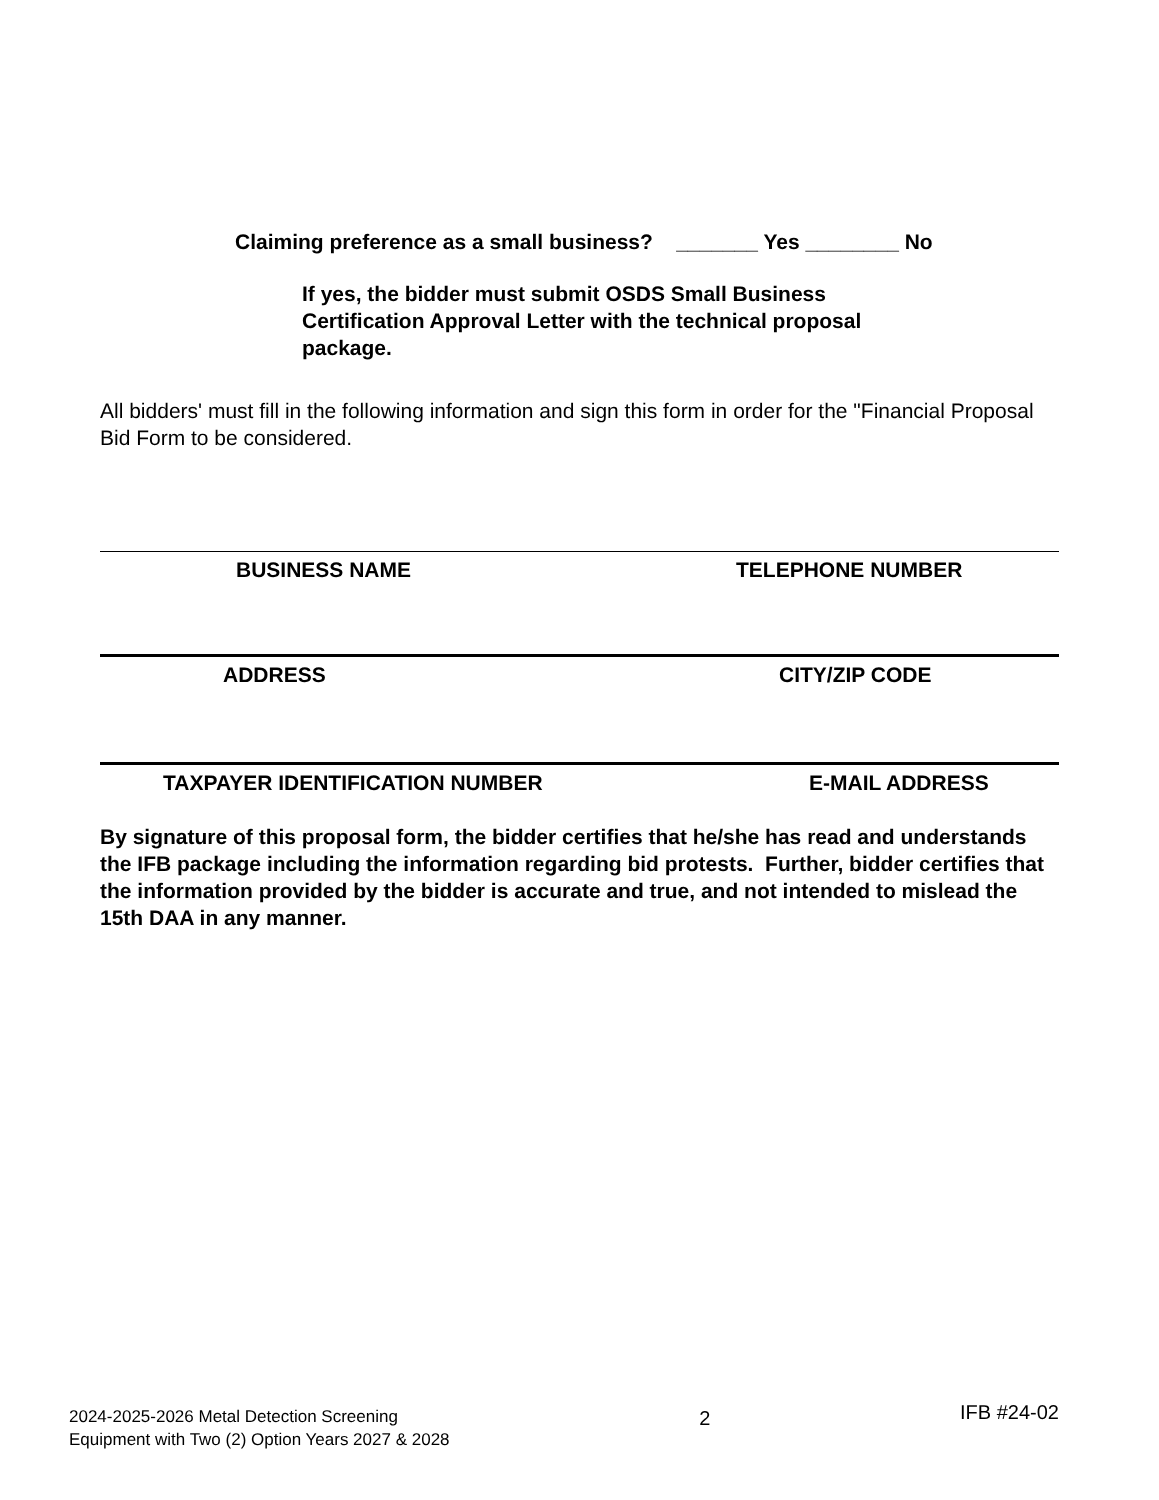Claiming preference as a small business? _______ Yes ________ No
If yes, the bidder must submit OSDS Small Business Certification Approval Letter with the technical proposal package.
All bidders' must fill in the following information and sign this form in order for the "Financial Proposal Bid Form to be considered.
BUSINESS NAME TELEPHONE NUMBER
ADDRESS CITY/ZIP CODE
TAXPAYER IDENTIFICATION NUMBER E-MAIL ADDRESS
By signature of this proposal form, the bidder certifies that he/she has read and understands the IFB package including the information regarding bid protests. Further, bidder certifies that the information provided by the bidder is accurate and true, and not intended to mislead the 15th DAA in any manner.
2024-2025-2026 Metal Detection Screening
Equipment with Two (2) Option Years 2027 & 2028
2
IFB #24-02